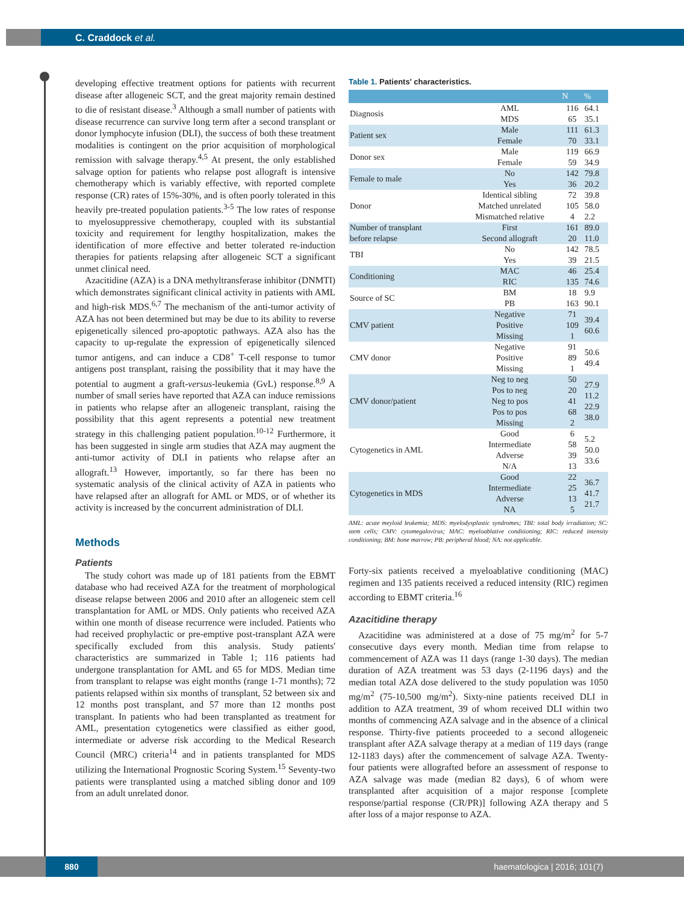C. Craddock et al.
developing effective treatment options for patients with recurrent disease after allogeneic SCT, and the great majority remain destined to die of resistant disease.<sup>3</sup> Although a small number of patients with disease recurrence can survive long term after a second transplant or donor lymphocyte infusion (DLI), the success of both these treatment modalities is contingent on the prior acquisition of morphological remission with salvage therapy.<sup>4,5</sup> At present, the only established salvage option for patients who relapse post allograft is intensive chemotherapy which is variably effective, with reported complete response (CR) rates of 15%-30%, and is often poorly tolerated in this heavily pre-treated population patients.<sup>3-5</sup> The low rates of response to myelosuppressive chemotherapy, coupled with its substantial toxicity and requirement for lengthy hospitalization, makes the identification of more effective and better tolerated re-induction therapies for patients relapsing after allogeneic SCT a significant unmet clinical need.
Azacitidine (AZA) is a DNA methyltransferase inhibitor (DNMTI) which demonstrates significant clinical activity in patients with AML and high-risk MDS.<sup>6,7</sup> The mechanism of the anti-tumor activity of AZA has not been determined but may be due to its ability to reverse epigenetically silenced pro-apoptotic pathways. AZA also has the capacity to up-regulate the expression of epigenetically silenced tumor antigens, and can induce a CD8<sup>+</sup> T-cell response to tumor antigens post transplant, raising the possibility that it may have the potential to augment a graft-versus-leukemia (GvL) response.<sup>8,9</sup> A number of small series have reported that AZA can induce remissions in patients who relapse after an allogeneic transplant, raising the possibility that this agent represents a potential new treatment strategy in this challenging patient population.<sup>10-12</sup> Furthermore, it has been suggested in single arm studies that AZA may augment the anti-tumor activity of DLI in patients who relapse after an allograft.<sup>13</sup> However, importantly, so far there has been no systematic analysis of the clinical activity of AZA in patients who have relapsed after an allograft for AML or MDS, or of whether its activity is increased by the concurrent administration of DLI.
Methods
Patients
The study cohort was made up of 181 patients from the EBMT database who had received AZA for the treatment of morphological disease relapse between 2006 and 2010 after an allogeneic stem cell transplantation for AML or MDS. Only patients who received AZA within one month of disease recurrence were included. Patients who had received prophylactic or pre-emptive post-transplant AZA were specifically excluded from this analysis. Study patients' characteristics are summarized in Table 1; 116 patients had undergone transplantation for AML and 65 for MDS. Median time from transplant to relapse was eight months (range 1-71 months); 72 patients relapsed within six months of transplant, 52 between six and 12 months post transplant, and 57 more than 12 months post transplant. In patients who had been transplanted as treatment for AML, presentation cytogenetics were classified as either good, intermediate or adverse risk according to the Medical Research Council (MRC) criteria<sup>14</sup> and in patients transplanted for MDS utilizing the International Prognostic Scoring System.<sup>15</sup> Seventy-two patients were transplanted using a matched sibling donor and 109 from an adult unrelated donor.
Table 1. Patients' characteristics.
| | | N | % |
| --- | --- | --- | --- |
| Diagnosis | AML MDS | 116 65 | 64.1 35.1 |
| Patient sex | Male Female | 111 70 | 61.3 33.1 |
| Donor sex | Male Female | 119 59 | 66.9 34.9 |
| Female to male | No Yes | 142 36 | 79.8 20.2 |
| Donor | Identical sibling Matched unrelated Mismatched relative | 72 105 4 | 39.8 58.0 2.2 |
| Number of transplant before relapse | First Second allograft | 161 20 | 89.0 11.0 |
| TBI | No Yes | 142 39 | 78.5 21.5 |
| Conditioning | MAC RIC | 46 135 | 25.4 74.6 |
| Source of SC | BM PB | 18 163 | 9.9 90.1 |
| CMV patient | Negative Positive Missing | 71 109 1 | 39.4 60.6 |
| CMV donor | Negative Positive Missing | 91 89 1 | 50.6 49.4 |
| CMV donor/patient | Neg to neg Pos to neg Neg to pos Pos to pos Missing | 50 20 41 68 2 | 27.9 11.2 22.9 38.0 |
| Cytogenetics in AML | Good Intermediate Adverse N/A | 6 58 39 13 | 5.2 50.0 33.6 |
| Cytogenetics in MDS | Good Intermediate Adverse NA | 22 25 13 5 | 36.7 41.7 21.7 |
AML: acute meyloid leukemia; MDS: myelodysplastic syndromes; TBI: total body irradiation; SC: stem cells; CMV: cytomegalovirus; MAC: myeloablative conditioning; RIC: reduced intensity conditioning; BM: bone marrow; PB: peripheral blood; NA: not applicable.
Forty-six patients received a myeloablative conditioning (MAC) regimen and 135 patients received a reduced intensity (RIC) regimen according to EBMT criteria.<sup>16</sup>
Azacitidine therapy
Azacitidine was administered at a dose of 75 mg/m<sup>2</sup> for 5-7 consecutive days every month. Median time from relapse to commencement of AZA was 11 days (range 1-30 days). The median duration of AZA treatment was 53 days (2-1196 days) and the median total AZA dose delivered to the study population was 1050 mg/m<sup>2</sup> (75-10,500 mg/m<sup>2</sup>). Sixty-nine patients received DLI in addition to AZA treatment, 39 of whom received DLI within two months of commencing AZA salvage and in the absence of a clinical response. Thirty-five patients proceeded to a second allogeneic transplant after AZA salvage therapy at a median of 119 days (range 12-1183 days) after the commencement of salvage AZA. Twenty-four patients were allografted before an assessment of response to AZA salvage was made (median 82 days), 6 of whom were transplanted after acquisition of a major response [complete response/partial response (CR/PR)] following AZA therapy and 5 after loss of a major response to AZA.
880
haematologica | 2016; 101(7)